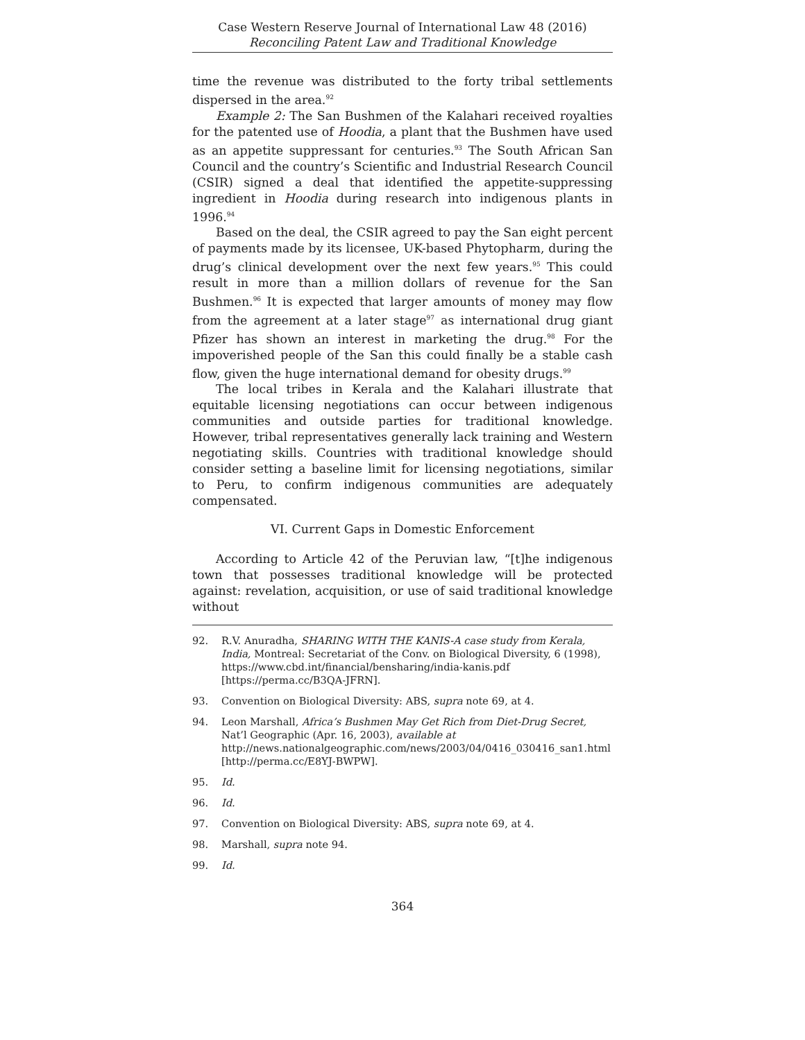Case Western Reserve Journal of International Law 48 (2016)
Reconciling Patent Law and Traditional Knowledge
time the revenue was distributed to the forty tribal settlements dispersed in the area.<sup>92</sup>
Example 2: The San Bushmen of the Kalahari received royalties for the patented use of Hoodia, a plant that the Bushmen have used as an appetite suppressant for centuries.<sup>93</sup> The South African San Council and the country’s Scientific and Industrial Research Council (CSIR) signed a deal that identified the appetite-suppressing ingredient in Hoodia during research into indigenous plants in 1996.<sup>94</sup>
Based on the deal, the CSIR agreed to pay the San eight percent of payments made by its licensee, UK-based Phytopharm, during the drug’s clinical development over the next few years.<sup>95</sup> This could result in more than a million dollars of revenue for the San Bushmen.<sup>96</sup> It is expected that larger amounts of money may flow from the agreement at a later stage<sup>97</sup> as international drug giant Pfizer has shown an interest in marketing the drug.<sup>98</sup> For the impoverished people of the San this could finally be a stable cash flow, given the huge international demand for obesity drugs.<sup>99</sup>
The local tribes in Kerala and the Kalahari illustrate that equitable licensing negotiations can occur between indigenous communities and outside parties for traditional knowledge. However, tribal representatives generally lack training and Western negotiating skills. Countries with traditional knowledge should consider setting a baseline limit for licensing negotiations, similar to Peru, to confirm indigenous communities are adequately compensated.
VI. Current Gaps in Domestic Enforcement
According to Article 42 of the Peruvian law, “[t]he indigenous town that possesses traditional knowledge will be protected against: revelation, acquisition, or use of said traditional knowledge without
92. R.V. Anuradha, SHARING WITH THE KANIS-A case study from Kerala, India, Montreal: Secretariat of the Conv. on Biological Diversity, 6 (1998), https://www.cbd.int/financial/bensharing/india-kanis.pdf [https://perma.cc/B3QA-JFRN].
93. Convention on Biological Diversity: ABS, supra note 69, at 4.
94. Leon Marshall, Africa’s Bushmen May Get Rich from Diet-Drug Secret, Nat’l Geographic (Apr. 16, 2003), available at http://news.nationalgeographic.com/news/2003/04/0416_030416_san1.html [http://perma.cc/E8YJ-BWPW].
95. Id.
96. Id.
97. Convention on Biological Diversity: ABS, supra note 69, at 4.
98. Marshall, supra note 94.
99. Id.
364